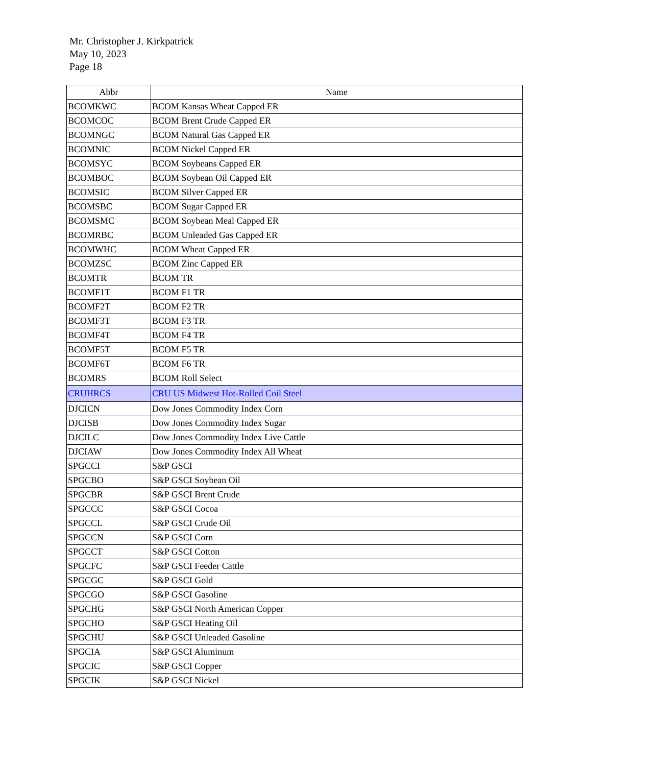Mr. Christopher J. Kirkpatrick
May 10, 2023
Page 18
| Abbr | Name |
| --- | --- |
| BCOMKWC | BCOM Kansas Wheat Capped ER |
| BCOMCOC | BCOM Brent Crude Capped ER |
| BCOMNGC | BCOM Natural Gas Capped ER |
| BCOMNIC | BCOM Nickel Capped ER |
| BCOMSYC | BCOM Soybeans Capped ER |
| BCOMBOC | BCOM Soybean Oil Capped ER |
| BCOMSIC | BCOM Silver Capped ER |
| BCOMSBC | BCOM Sugar Capped ER |
| BCOMSMC | BCOM Soybean Meal Capped ER |
| BCOMRBC | BCOM Unleaded Gas Capped ER |
| BCOMWHC | BCOM Wheat Capped ER |
| BCOMZSC | BCOM Zinc Capped ER |
| BCOMTR | BCOM TR |
| BCOMF1T | BCOM F1 TR |
| BCOMF2T | BCOM F2 TR |
| BCOMF3T | BCOM F3 TR |
| BCOMF4T | BCOM F4 TR |
| BCOMF5T | BCOM F5 TR |
| BCOMF6T | BCOM F6 TR |
| BCOMRS | BCOM Roll Select |
| CRUHRCS | CRU US Midwest Hot-Rolled Coil Steel |
| DJCICN | Dow Jones Commodity Index Corn |
| DJCISB | Dow Jones Commodity Index Sugar |
| DJCILC | Dow Jones Commodity Index Live Cattle |
| DJCIAW | Dow Jones Commodity Index All Wheat |
| SPGCCI | S&P GSCI |
| SPGCBO | S&P GSCI Soybean Oil |
| SPGCBR | S&P GSCI Brent Crude |
| SPGCCC | S&P GSCI Cocoa |
| SPGCCL | S&P GSCI Crude Oil |
| SPGCCN | S&P GSCI Corn |
| SPGCCT | S&P GSCI Cotton |
| SPGCFC | S&P GSCI Feeder Cattle |
| SPGCGC | S&P GSCI Gold |
| SPGCGO | S&P GSCI Gasoline |
| SPGCHG | S&P GSCI North American Copper |
| SPGCHO | S&P GSCI Heating Oil |
| SPGCHU | S&P GSCI Unleaded Gasoline |
| SPGCIA | S&P GSCI Aluminum |
| SPGCIC | S&P GSCI Copper |
| SPGCIK | S&P GSCI Nickel |